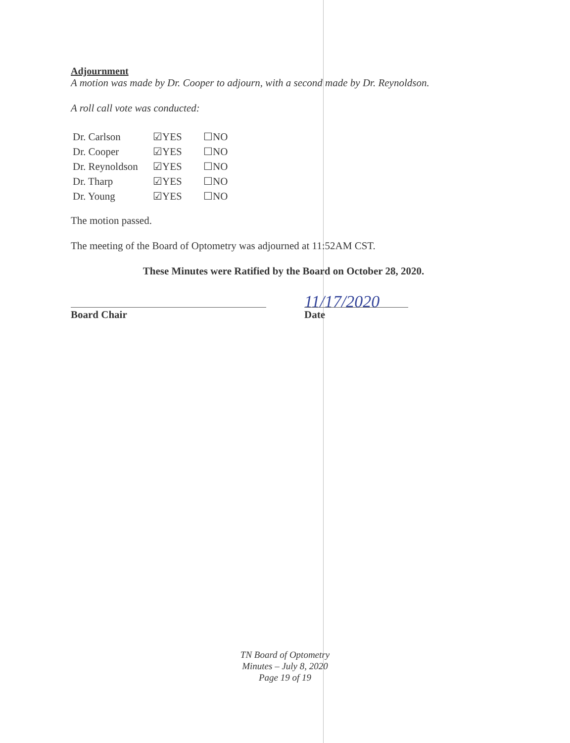Adjournment
A motion was made by Dr. Cooper to adjourn, with a second made by Dr. Reynoldson.
A roll call vote was conducted:
| Dr. Carlson | ☑YES | ☐NO |
| Dr. Cooper | ☑YES | ☐NO |
| Dr. Reynoldson | ☑YES | ☐NO |
| Dr. Tharp | ☑YES | ☐NO |
| Dr. Young | ☑YES | ☐NO |
The motion passed.
The meeting of the Board of Optometry was adjourned at 11:52AM CST.
These Minutes were Ratified by the Board on October 28, 2020.
Board Chair Date
11/17/2020
TN Board of Optometry
Minutes – July 8, 2020
Page 19 of 19